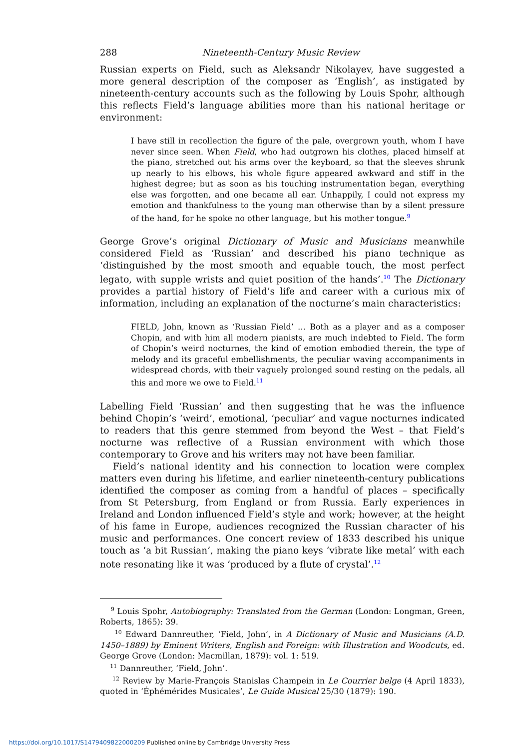288 Nineteenth-Century Music Review
Russian experts on Field, such as Aleksandr Nikolayev, have suggested a more general description of the composer as ‘English’, as instigated by nineteenth-century accounts such as the following by Louis Spohr, although this reflects Field’s language abilities more than his national heritage or environment:
I have still in recollection the figure of the pale, overgrown youth, whom I have never since seen. When Field, who had outgrown his clothes, placed himself at the piano, stretched out his arms over the keyboard, so that the sleeves shrunk up nearly to his elbows, his whole figure appeared awkward and stiff in the highest degree; but as soon as his touching instrumentation began, everything else was forgotten, and one became all ear. Unhappily, I could not express my emotion and thankfulness to the young man otherwise than by a silent pressure of the hand, for he spoke no other language, but his mother tongue.<sup>9</sup>
George Grove’s original Dictionary of Music and Musicians meanwhile considered Field as ‘Russian’ and described his piano technique as ‘distinguished by the most smooth and equable touch, the most perfect legato, with supple wrists and quiet position of the hands’.<sup>10</sup> The Dictionary provides a partial history of Field’s life and career with a curious mix of information, including an explanation of the nocturne’s main characteristics:
FIELD, John, known as ‘Russian Field’ … Both as a player and as a composer Chopin, and with him all modern pianists, are much indebted to Field. The form of Chopin’s weird nocturnes, the kind of emotion embodied therein, the type of melody and its graceful embellishments, the peculiar waving accompaniments in widespread chords, with their vaguely prolonged sound resting on the pedals, all this and more we owe to Field.<sup>11</sup>
Labelling Field ‘Russian’ and then suggesting that he was the influence behind Chopin’s ‘weird’, emotional, ‘peculiar’ and vague nocturnes indicated to readers that this genre stemmed from beyond the West – that Field’s nocturne was reflective of a Russian environment with which those contemporary to Grove and his writers may not have been familiar.
Field’s national identity and his connection to location were complex matters even during his lifetime, and earlier nineteenth-century publications identified the composer as coming from a handful of places – specifically from St Petersburg, from England or from Russia. Early experiences in Ireland and London influenced Field’s style and work; however, at the height of his fame in Europe, audiences recognized the Russian character of his music and performances. One concert review of 1833 described his unique touch as ‘a bit Russian’, making the piano keys ‘vibrate like metal’ with each note resonating like it was ‘produced by a flute of crystal’.<sup>12</sup>
<sup>9</sup> Louis Spohr, Autobiography: Translated from the German (London: Longman, Green, Roberts, 1865): 39.
<sup>10</sup> Edward Dannreuther, ‘Field, John’, in A Dictionary of Music and Musicians (A.D. 1450–1889) by Eminent Writers, English and Foreign: with Illustration and Woodcuts, ed. George Grove (London: Macmillan, 1879): vol. 1: 519.
<sup>11</sup> Dannreuther, ‘Field, John’.
<sup>12</sup> Review by Marie-François Stanislas Champein in Le Courrier belge (4 April 1833), quoted in ‘Éphémérides Musicales’, Le Guide Musical 25/30 (1879): 190.
https://doi.org/10.1017/S1479409822000209 Published online by Cambridge University Press